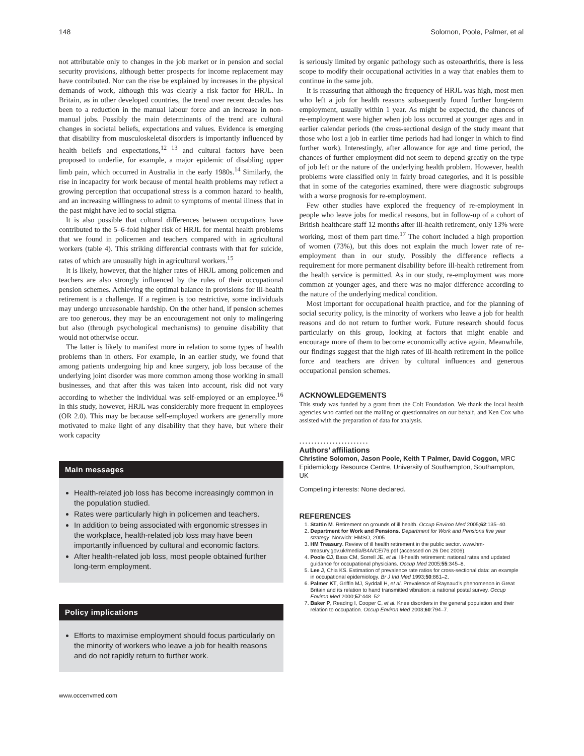148 Solomon, Poole, Palmer, et al
not attributable only to changes in the job market or in pension and social security provisions, although better prospects for income replacement may have contributed. Nor can the rise be explained by increases in the physical demands of work, although this was clearly a risk factor for HRJL. In Britain, as in other developed countries, the trend over recent decades has been to a reduction in the manual labour force and an increase in non-manual jobs. Possibly the main determinants of the trend are cultural changes in societal beliefs, expectations and values. Evidence is emerging that disability from musculoskeletal disorders is importantly influenced by health beliefs and expectations,<sup>12 13</sup> and cultural factors have been proposed to underlie, for example, a major epidemic of disabling upper limb pain, which occurred in Australia in the early 1980s.<sup>14</sup> Similarly, the rise in incapacity for work because of mental health problems may reflect a growing perception that occupational stress is a common hazard to health, and an increasing willingness to admit to symptoms of mental illness that in the past might have led to social stigma.
It is also possible that cultural differences between occupations have contributed to the 5–6-fold higher risk of HRJL for mental health problems that we found in policemen and teachers compared with in agricultural workers (table 4). This striking differential contrasts with that for suicide, rates of which are unusually high in agricultural workers.<sup>15</sup>
It is likely, however, that the higher rates of HRJL among policemen and teachers are also strongly influenced by the rules of their occupational pension schemes. Achieving the optimal balance in provisions for ill-health retirement is a challenge. If a regimen is too restrictive, some individuals may undergo unreasonable hardship. On the other hand, if pension schemes are too generous, they may be an encouragement not only to malingering but also (through psychological mechanisms) to genuine disability that would not otherwise occur.
The latter is likely to manifest more in relation to some types of health problems than in others. For example, in an earlier study, we found that among patients undergoing hip and knee surgery, job loss because of the underlying joint disorder was more common among those working in small businesses, and that after this was taken into account, risk did not vary according to whether the individual was self-employed or an employee.<sup>16</sup> In this study, however, HRJL was considerably more frequent in employees (OR 2.0). This may be because self-employed workers are generally more motivated to make light of any disability that they have, but where their work capacity
Main messages
Health-related job loss has become increasingly common in the population studied.
Rates were particularly high in policemen and teachers.
In addition to being associated with ergonomic stresses in the workplace, health-related job loss may have been importantly influenced by cultural and economic factors.
After health-related job loss, most people obtained further long-term employment.
Policy implications
Efforts to maximise employment should focus particularly on the minority of workers who leave a job for health reasons and do not rapidly return to further work.
www.occenvmed.com
is seriously limited by organic pathology such as osteoarthritis, there is less scope to modify their occupational activities in a way that enables them to continue in the same job.
It is reassuring that although the frequency of HRJL was high, most men who left a job for health reasons subsequently found further long-term employment, usually within 1 year. As might be expected, the chances of re-employment were higher when job loss occurred at younger ages and in earlier calendar periods (the cross-sectional design of the study meant that those who lost a job in earlier time periods had had longer in which to find further work). Interestingly, after allowance for age and time period, the chances of further employment did not seem to depend greatly on the type of job left or the nature of the underlying health problem. However, health problems were classified only in fairly broad categories, and it is possible that in some of the categories examined, there were diagnostic subgroups with a worse prognosis for re-employment.
Few other studies have explored the frequency of re-employment in people who leave jobs for medical reasons, but in follow-up of a cohort of British healthcare staff 12 months after ill-health retirement, only 13% were working, most of them part time.<sup>17</sup> The cohort included a high proportion of women (73%), but this does not explain the much lower rate of re-employment than in our study. Possibly the difference reflects a requirement for more permanent disability before ill-health retirement from the health service is permitted. As in our study, re-employment was more common at younger ages, and there was no major difference according to the nature of the underlying medical condition.
Most important for occupational health practice, and for the planning of social security policy, is the minority of workers who leave a job for health reasons and do not return to further work. Future research should focus particularly on this group, looking at factors that might enable and encourage more of them to become economically active again. Meanwhile, our findings suggest that the high rates of ill-health retirement in the police force and teachers are driven by cultural influences and generous occupational pension schemes.
ACKNOWLEDGEMENTS
This study was funded by a grant from the Colt Foundation. We thank the local health agencies who carried out the mailing of questionnaires on our behalf, and Ken Cox who assisted with the preparation of data for analysis.
.......................
Authors’ affiliations
Christine Solomon, Jason Poole, Keith T Palmer, David Coggon, MRC Epidemiology Resource Centre, University of Southampton, Southampton, UK
Competing interests: None declared.
REFERENCES
1. Stattin M. Retirement on grounds of ill health. Occup Environ Med 2005;62:135–40.
2. Department for Work and Pensions. Department for Work and Pensions five year strategy. Norwich: HMSO, 2005.
3. HM Treasury. Review of ill health retirement in the public sector. www.hm-treasury.gov.uk/media/B4A/CE/76.pdf (accessed on 26 Dec 2006).
4. Poole CJ, Bass CM, Sorrell JE, et al. Ill-health retirement: national rates and updated guidance for occupational physicians. Occup Med 2005;55:345–8.
5. Lee J, Chia KS. Estimation of prevalence rate ratios for cross-sectional data: an example in occupational epidemiology. Br J Ind Med 1993;50:861–2.
6. Palmer KT, Griffin MJ, Syddall H, et al. Prevalence of Raynaud’s phenomenon in Great Britain and its relation to hand transmitted vibration: a national postal survey. Occup Environ Med 2000;57:448–52.
7. Baker P, Reading I, Cooper C, et al. Knee disorders in the general population and their relation to occupation. Occup Environ Med 2003;60:794–7.